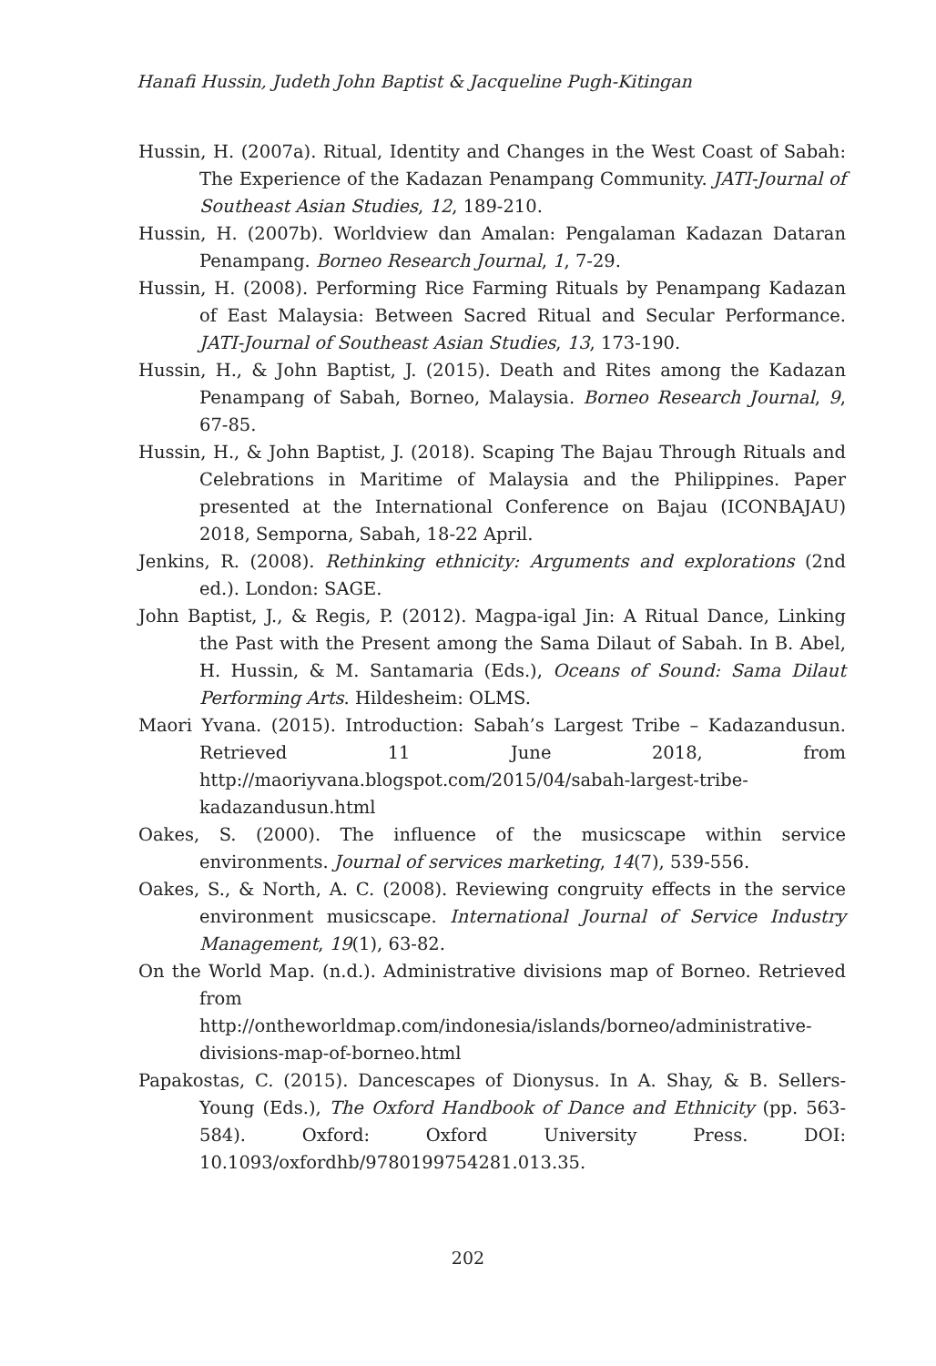Hanafi Hussin, Judeth John Baptist & Jacqueline Pugh-Kitingan
Hussin, H. (2007a). Ritual, Identity and Changes in the West Coast of Sabah: The Experience of the Kadazan Penampang Community. JATI-Journal of Southeast Asian Studies, 12, 189-210.
Hussin, H. (2007b). Worldview dan Amalan: Pengalaman Kadazan Dataran Penampang. Borneo Research Journal, 1, 7-29.
Hussin, H. (2008). Performing Rice Farming Rituals by Penampang Kadazan of East Malaysia: Between Sacred Ritual and Secular Performance. JATI-Journal of Southeast Asian Studies, 13, 173-190.
Hussin, H., & John Baptist, J. (2015). Death and Rites among the Kadazan Penampang of Sabah, Borneo, Malaysia. Borneo Research Journal, 9, 67-85.
Hussin, H., & John Baptist, J. (2018). Scaping The Bajau Through Rituals and Celebrations in Maritime of Malaysia and the Philippines. Paper presented at the International Conference on Bajau (ICONBAJAU) 2018, Semporna, Sabah, 18-22 April.
Jenkins, R. (2008). Rethinking ethnicity: Arguments and explorations (2nd ed.). London: SAGE.
John Baptist, J., & Regis, P. (2012). Magpa-igal Jin: A Ritual Dance, Linking the Past with the Present among the Sama Dilaut of Sabah. In B. Abel, H. Hussin, & M. Santamaria (Eds.), Oceans of Sound: Sama Dilaut Performing Arts. Hildesheim: OLMS.
Maori Yvana. (2015). Introduction: Sabah’s Largest Tribe – Kadazandusun. Retrieved 11 June 2018, from http://maoriyvana.blogspot.com/2015/04/sabah-largest-tribe-kadazandusun.html
Oakes, S. (2000). The influence of the musicscape within service environments. Journal of services marketing, 14(7), 539-556.
Oakes, S., & North, A. C. (2008). Reviewing congruity effects in the service environment musicscape. International Journal of Service Industry Management, 19(1), 63-82.
On the World Map. (n.d.). Administrative divisions map of Borneo. Retrieved from http://ontheworldmap.com/indonesia/islands/borneo/administrative-divisions-map-of-borneo.html
Papakostas, C. (2015). Dancescapes of Dionysus. In A. Shay, & B. Sellers-Young (Eds.), The Oxford Handbook of Dance and Ethnicity (pp. 563-584). Oxford: Oxford University Press. DOI: 10.1093/oxfordhb/9780199754281.013.35.
202